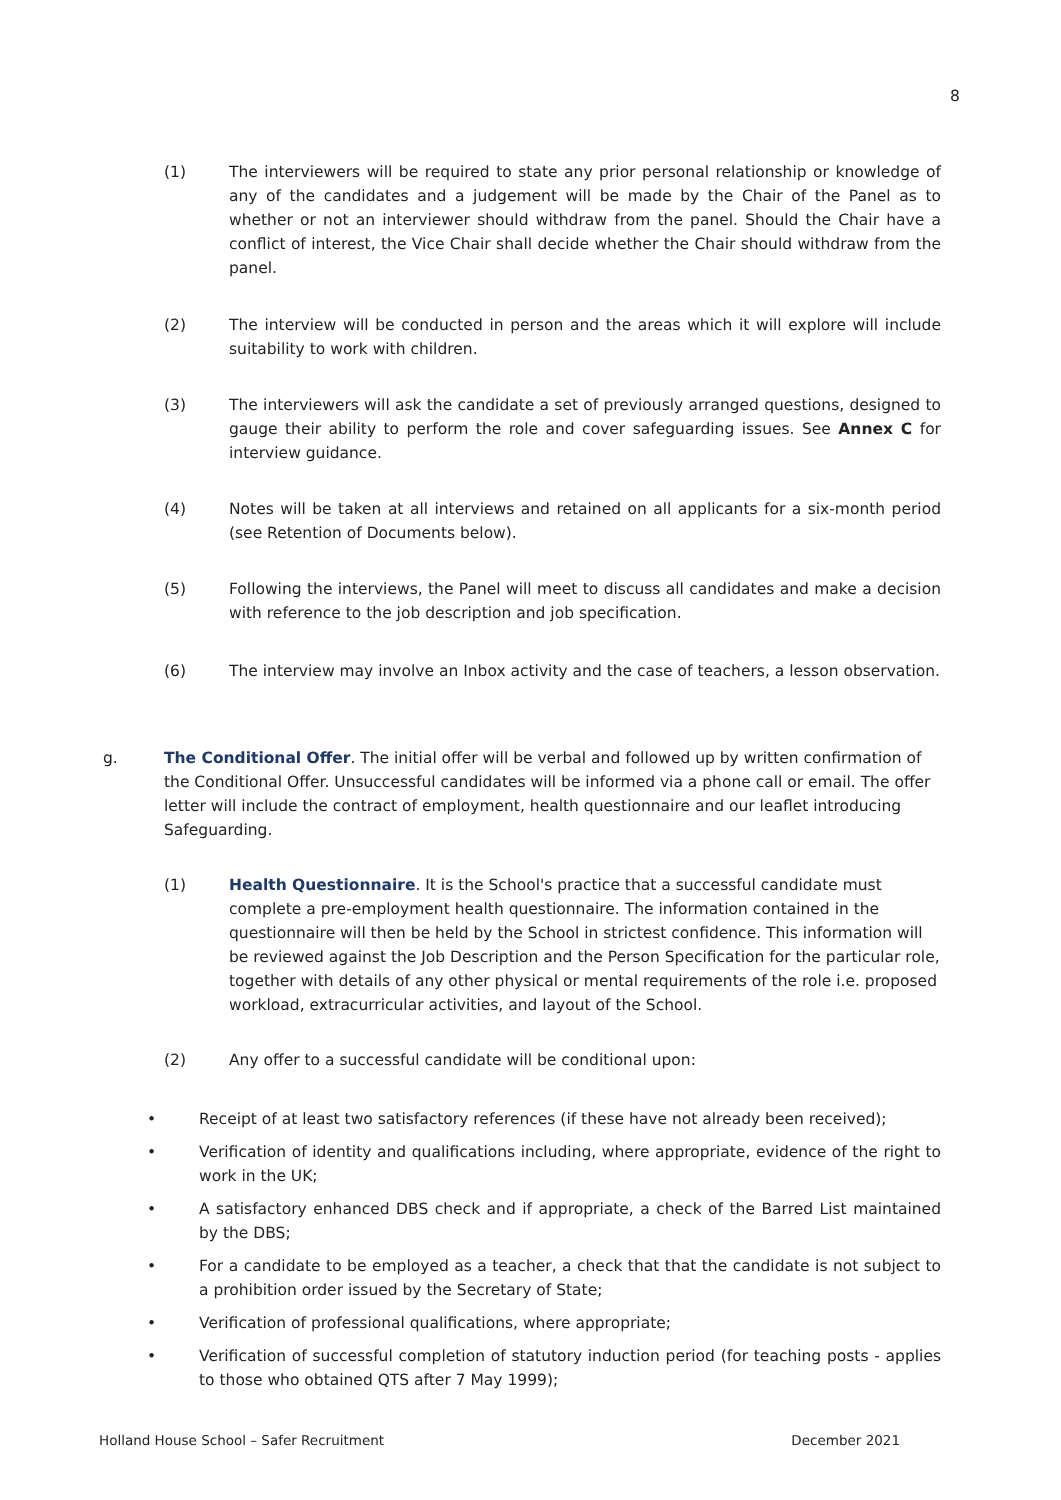8
(1) The interviewers will be required to state any prior personal relationship or knowledge of any of the candidates and a judgement will be made by the Chair of the Panel as to whether or not an interviewer should withdraw from the panel. Should the Chair have a conflict of interest, the Vice Chair shall decide whether the Chair should withdraw from the panel.
(2) The interview will be conducted in person and the areas which it will explore will include suitability to work with children.
(3) The interviewers will ask the candidate a set of previously arranged questions, designed to gauge their ability to perform the role and cover safeguarding issues. See Annex C for interview guidance.
(4) Notes will be taken at all interviews and retained on all applicants for a six-month period (see Retention of Documents below).
(5) Following the interviews, the Panel will meet to discuss all candidates and make a decision with reference to the job description and job specification.
(6) The interview may involve an Inbox activity and the case of teachers, a lesson observation.
g. The Conditional Offer. The initial offer will be verbal and followed up by written confirmation of the Conditional Offer. Unsuccessful candidates will be informed via a phone call or email. The offer letter will include the contract of employment, health questionnaire and our leaflet introducing Safeguarding.
(1) Health Questionnaire. It is the School's practice that a successful candidate must complete a pre-employment health questionnaire. The information contained in the questionnaire will then be held by the School in strictest confidence. This information will be reviewed against the Job Description and the Person Specification for the particular role, together with details of any other physical or mental requirements of the role i.e. proposed workload, extracurricular activities, and layout of the School.
(2) Any offer to a successful candidate will be conditional upon:
• Receipt of at least two satisfactory references (if these have not already been received);
• Verification of identity and qualifications including, where appropriate, evidence of the right to work in the UK;
• A satisfactory enhanced DBS check and if appropriate, a check of the Barred List maintained by the DBS;
• For a candidate to be employed as a teacher, a check that that the candidate is not subject to a prohibition order issued by the Secretary of State;
• Verification of professional qualifications, where appropriate;
• Verification of successful completion of statutory induction period (for teaching posts - applies to those who obtained QTS after 7 May 1999);
Holland House School – Safer Recruitment December 2021